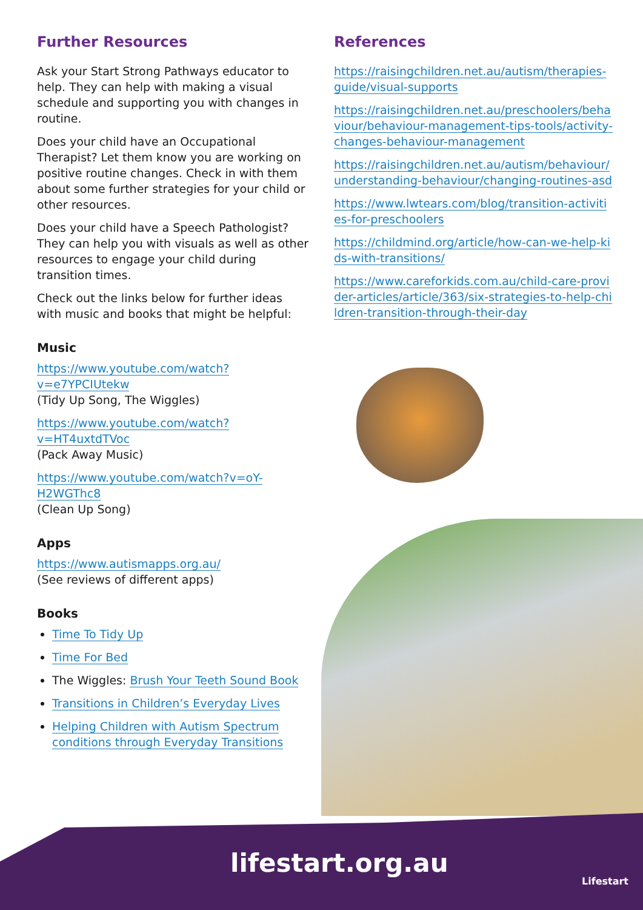Further Resources
Ask your Start Strong Pathways educator to help. They can help with making a visual schedule and supporting you with changes in routine.
Does your child have an Occupational Therapist? Let them know you are working on positive routine changes. Check in with them about some further strategies for your child or other resources.
Does your child have a Speech Pathologist? They can help you with visuals as well as other resources to engage your child during transition times.
Check out the links below for further ideas with music and books that might be helpful:
Music
https://www.youtube.com/watch?v=e7YPCIUtekw
(Tidy Up Song, The Wiggles)
https://www.youtube.com/watch?v=HT4uxtdTVoc
(Pack Away Music)
https://www.youtube.com/watch?v=oY-H2WGThc8
(Clean Up Song)
Apps
https://www.autismapps.org.au/
(See reviews of different apps)
Books
Time To Tidy Up
Time For Bed
The Wiggles: Brush Your Teeth Sound Book
Transitions in Children’s Everyday Lives
Helping Children with Autism Spectrum conditions through Everyday Transitions
References
https://raisingchildren.net.au/autism/therapies-guide/visual-supports
https://raisingchildren.net.au/preschoolers/behaviour/behaviour-management-tips-tools/activity-changes-behaviour-management
https://raisingchildren.net.au/autism/behaviour/understanding-behaviour/changing-routines-asd
https://www.lwtears.com/blog/transition-activities-for-preschoolers
https://childmind.org/article/how-can-we-help-kids-with-transitions/
https://www.careforkids.com.au/child-care-provider-articles/article/363/six-strategies-to-help-children-transition-through-their-day
lifestart.org.au Lifestart